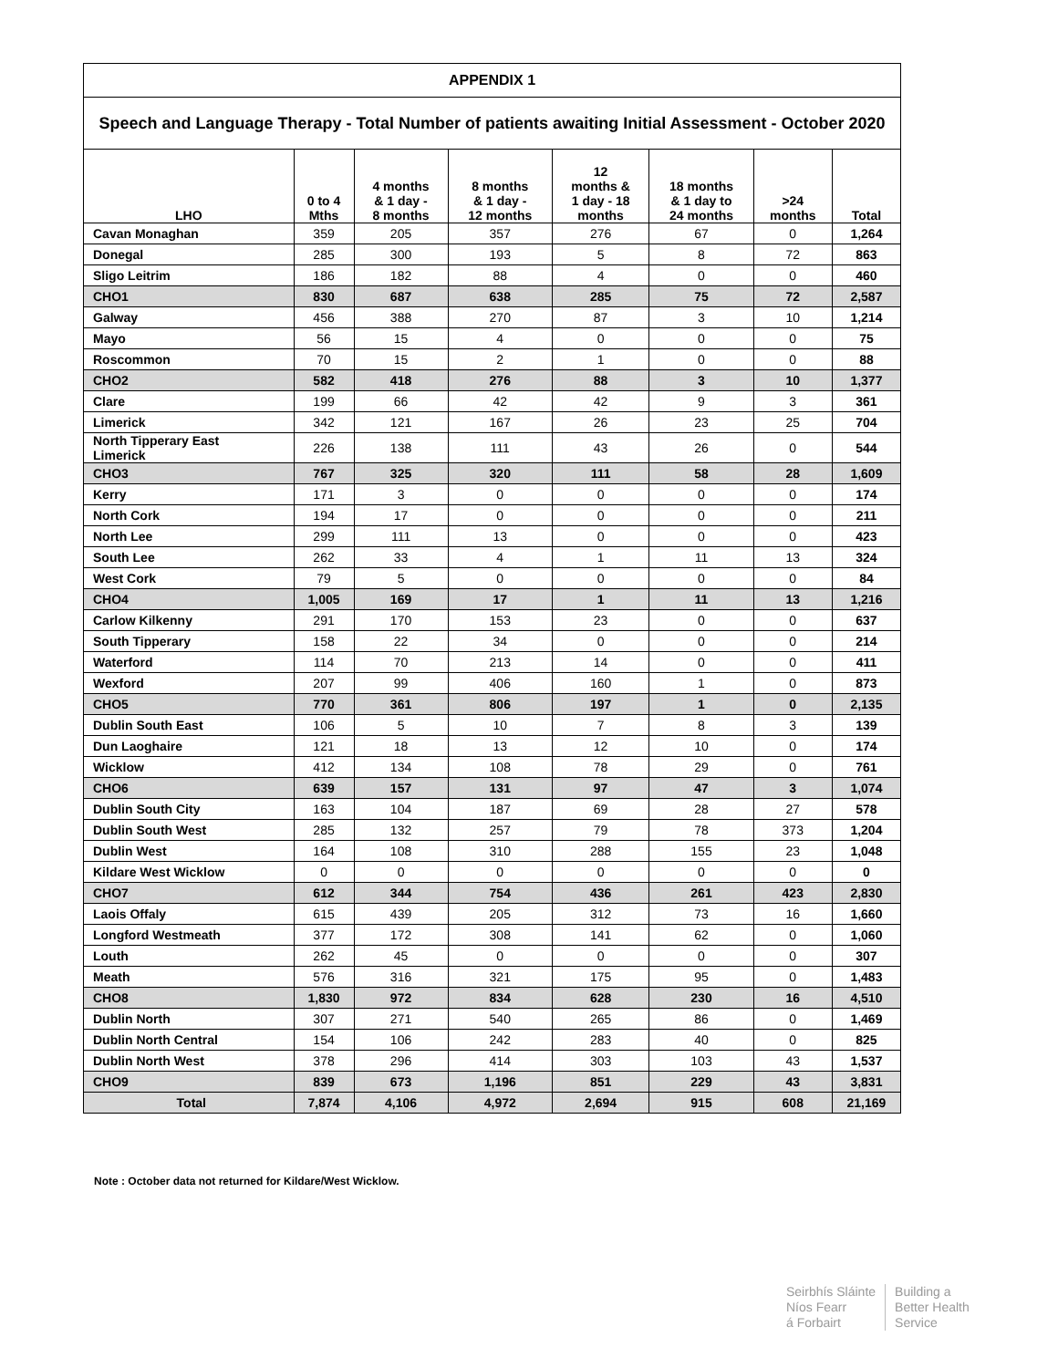| APPENDIX 1 | | | | | | | |
| --- | --- | --- | --- | --- | --- | --- | --- |
| Speech and Language Therapy - Total Number of patients awaiting Initial Assessment - October 2020 | | | | | | | |
| LHO | 0 to 4 Mths | 4 months & 1 day - 8 months | 8 months & 1 day - 12 months | 12 months & 1 day - 18 months | 18 months & 1 day to 24 months | >24 months | Total |
| Cavan Monaghan | 359 | 205 | 357 | 276 | 67 | 0 | 1,264 |
| Donegal | 285 | 300 | 193 | 5 | 8 | 72 | 863 |
| Sligo Leitrim | 186 | 182 | 88 | 4 | 0 | 0 | 460 |
| CHO1 | 830 | 687 | 638 | 285 | 75 | 72 | 2,587 |
| Galway | 456 | 388 | 270 | 87 | 3 | 10 | 1,214 |
| Mayo | 56 | 15 | 4 | 0 | 0 | 0 | 75 |
| Roscommon | 70 | 15 | 2 | 1 | 0 | 0 | 88 |
| CHO2 | 582 | 418 | 276 | 88 | 3 | 10 | 1,377 |
| Clare | 199 | 66 | 42 | 42 | 9 | 3 | 361 |
| Limerick | 342 | 121 | 167 | 26 | 23 | 25 | 704 |
| North Tipperary East Limerick | 226 | 138 | 111 | 43 | 26 | 0 | 544 |
| CHO3 | 767 | 325 | 320 | 111 | 58 | 28 | 1,609 |
| Kerry | 171 | 3 | 0 | 0 | 0 | 0 | 174 |
| North Cork | 194 | 17 | 0 | 0 | 0 | 0 | 211 |
| North Lee | 299 | 111 | 13 | 0 | 0 | 0 | 423 |
| South Lee | 262 | 33 | 4 | 1 | 11 | 13 | 324 |
| West Cork | 79 | 5 | 0 | 0 | 0 | 0 | 84 |
| CHO4 | 1,005 | 169 | 17 | 1 | 11 | 13 | 1,216 |
| Carlow Kilkenny | 291 | 170 | 153 | 23 | 0 | 0 | 637 |
| South Tipperary | 158 | 22 | 34 | 0 | 0 | 0 | 214 |
| Waterford | 114 | 70 | 213 | 14 | 0 | 0 | 411 |
| Wexford | 207 | 99 | 406 | 160 | 1 | 0 | 873 |
| CHO5 | 770 | 361 | 806 | 197 | 1 | 0 | 2,135 |
| Dublin South East | 106 | 5 | 10 | 7 | 8 | 3 | 139 |
| Dun Laoghaire | 121 | 18 | 13 | 12 | 10 | 0 | 174 |
| Wicklow | 412 | 134 | 108 | 78 | 29 | 0 | 761 |
| CHO6 | 639 | 157 | 131 | 97 | 47 | 3 | 1,074 |
| Dublin South City | 163 | 104 | 187 | 69 | 28 | 27 | 578 |
| Dublin South West | 285 | 132 | 257 | 79 | 78 | 373 | 1,204 |
| Dublin West | 164 | 108 | 310 | 288 | 155 | 23 | 1,048 |
| Kildare West Wicklow | 0 | 0 | 0 | 0 | 0 | 0 | 0 |
| CHO7 | 612 | 344 | 754 | 436 | 261 | 423 | 2,830 |
| Laois Offaly | 615 | 439 | 205 | 312 | 73 | 16 | 1,660 |
| Longford Westmeath | 377 | 172 | 308 | 141 | 62 | 0 | 1,060 |
| Louth | 262 | 45 | 0 | 0 | 0 | 0 | 307 |
| Meath | 576 | 316 | 321 | 175 | 95 | 0 | 1,483 |
| CHO8 | 1,830 | 972 | 834 | 628 | 230 | 16 | 4,510 |
| Dublin North | 307 | 271 | 540 | 265 | 86 | 0 | 1,469 |
| Dublin North Central | 154 | 106 | 242 | 283 | 40 | 0 | 825 |
| Dublin North West | 378 | 296 | 414 | 303 | 103 | 43 | 1,537 |
| CHO9 | 839 | 673 | 1,196 | 851 | 229 | 43 | 3,831 |
| Total | 7,874 | 4,106 | 4,972 | 2,694 | 915 | 608 | 21,169 |
Note : October data not returned for Kildare/West Wicklow.
Seirbhís Sláinte
Níos Fearr
á Forbairt
Building a
Better Health
Service